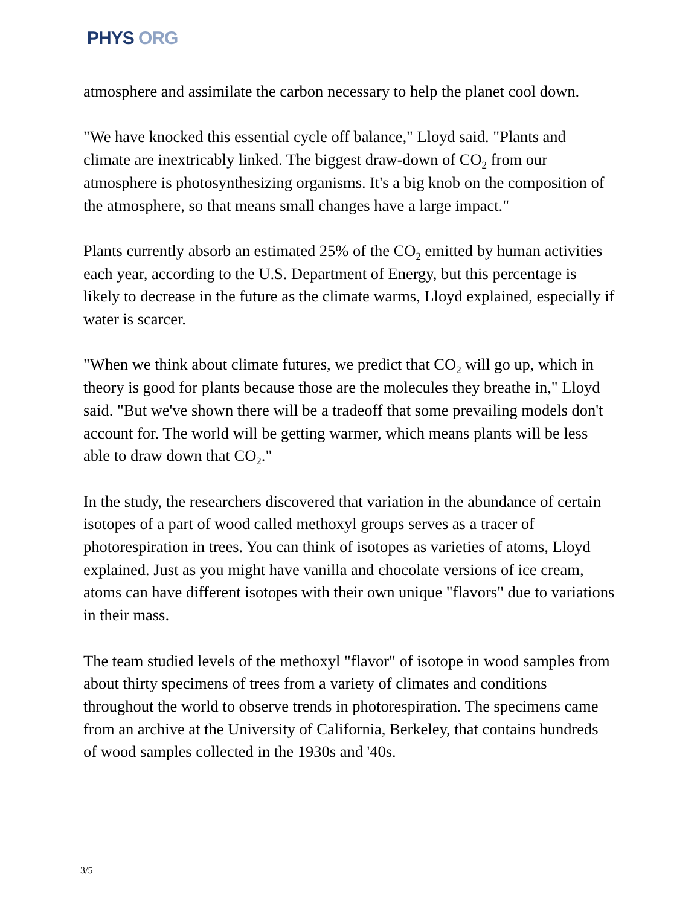PHYS ORG
atmosphere and assimilate the carbon necessary to help the planet cool down.
"We have knocked this essential cycle off balance," Lloyd said. "Plants and climate are inextricably linked. The biggest draw-down of CO<sub>2</sub> from our atmosphere is photosynthesizing organisms. It's a big knob on the composition of the atmosphere, so that means small changes have a large impact."
Plants currently absorb an estimated 25% of the CO<sub>2</sub> emitted by human activities each year, according to the U.S. Department of Energy, but this percentage is likely to decrease in the future as the climate warms, Lloyd explained, especially if water is scarcer.
"When we think about climate futures, we predict that CO<sub>2</sub> will go up, which in theory is good for plants because those are the molecules they breathe in," Lloyd said. "But we've shown there will be a tradeoff that some prevailing models don't account for. The world will be getting warmer, which means plants will be less able to draw down that CO<sub>2</sub>."
In the study, the researchers discovered that variation in the abundance of certain isotopes of a part of wood called methoxyl groups serves as a tracer of photorespiration in trees. You can think of isotopes as varieties of atoms, Lloyd explained. Just as you might have vanilla and chocolate versions of ice cream, atoms can have different isotopes with their own unique "flavors" due to variations in their mass.
The team studied levels of the methoxyl "flavor" of isotope in wood samples from about thirty specimens of trees from a variety of climates and conditions throughout the world to observe trends in photorespiration. The specimens came from an archive at the University of California, Berkeley, that contains hundreds of wood samples collected in the 1930s and '40s.
3/5